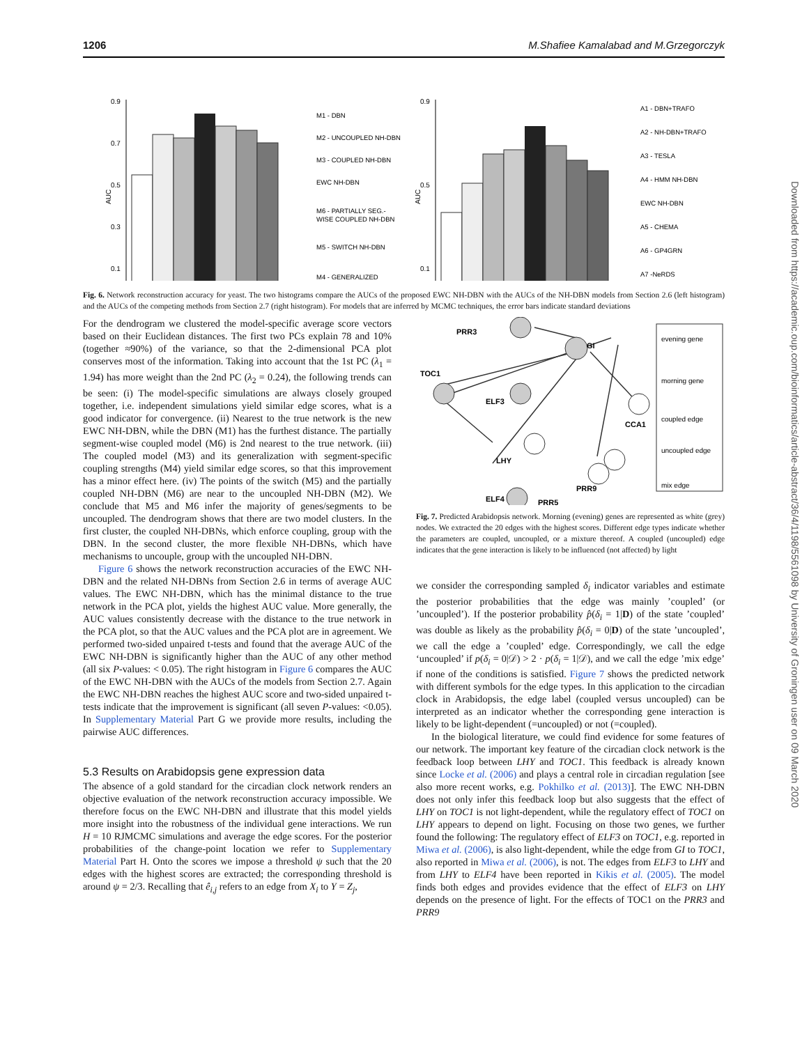1206 M.Shafiee Kamalabad and M.Grzegorczyk
AUC
0.9
0.7
0.5
0.3
0.1
M1 - DBN
M2 - UNCOUPLED NH-DBN
M3 - COUPLED NH-DBN
EWC NH-DBN
M6 - PARTIALLY SEG.-
WISE COUPLED NH-DBN
M5 - SWITCH NH-DBN
M4 - GENERALIZED
AUC
0.9
0.5
0.1
A1 - DBN+TRAFO
A2 - NH-DBN+TRAFO
A3 - TESLA
A4 - HMM NH-DBN
EWC NH-DBN
A5 - CHEMA
A6 - GP4GRN
A7 -NeRDS
Fig. 6. Network reconstruction accuracy for yeast. The two histograms compare the AUCs of the proposed EWC NH-DBN with the AUCs of the NH-DBN models from Section 2.6 (left histogram) and the AUCs of the competing methods from Section 2.7 (right histogram). For models that are inferred by MCMC techniques, the error bars indicate standard deviations
For the dendrogram we clustered the model-specific average score vectors based on their Euclidean distances. The first two PCs explain 78 and 10% (together ≈90%) of the variance, so that the 2-dimensional PCA plot conserves most of the information. Taking into account that the 1st PC (λ<sub>1</sub> = 1.94) has more weight than the 2nd PC (λ<sub>2</sub> = 0.24), the following trends can be seen: (i) The model-specific simulations are always closely grouped together, i.e. independent simulations yield similar edge scores, what is a good indicator for convergence. (ii) Nearest to the true network is the new EWC NH-DBN, while the DBN (M1) has the furthest distance. The partially segment-wise coupled model (M6) is 2nd nearest to the true network. (iii) The coupled model (M3) and its generalization with segment-specific coupling strengths (M4) yield similar edge scores, so that this improvement has a minor effect here. (iv) The points of the switch (M5) and the partially coupled NH-DBN (M6) are near to the uncoupled NH-DBN (M2). We conclude that M5 and M6 infer the majority of genes/segments to be uncoupled. The dendrogram shows that there are two model clusters. In the first cluster, the coupled NH-DBNs, which enforce coupling, group with the DBN. In the second cluster, the more flexible NH-DBNs, which have mechanisms to uncouple, group with the uncoupled NH-DBN.
Figure 6 shows the network reconstruction accuracies of the EWC NH-DBN and the related NH-DBNs from Section 2.6 in terms of average AUC values. The EWC NH-DBN, which has the minimal distance to the true network in the PCA plot, yields the highest AUC value. More generally, the AUC values consistently decrease with the distance to the true network in the PCA plot, so that the AUC values and the PCA plot are in agreement. We performed two-sided unpaired t-tests and found that the average AUC of the EWC NH-DBN is significantly higher than the AUC of any other method (all six P-values: < 0.05). The right histogram in Figure 6 compares the AUC of the EWC NH-DBN with the AUCs of the models from Section 2.7. Again the EWC NH-DBN reaches the highest AUC score and two-sided unpaired t-tests indicate that the improvement is significant (all seven P-values: <0.05). In Supplementary Material Part G we provide more results, including the pairwise AUC differences.
5.3 Results on Arabidopsis gene expression data
The absence of a gold standard for the circadian clock network renders an objective evaluation of the network reconstruction accuracy impossible. We therefore focus on the EWC NH-DBN and illustrate that this model yields more insight into the robustness of the individual gene interactions. We run H = 10 RJMCMC simulations and average the edge scores. For the posterior probabilities of the change-point location we refer to Supplementary Material Part H. Onto the scores we impose a threshold ψ such that the 20 edges with the highest scores are extracted; the corresponding threshold is around ψ = 2/3. Recalling that ê<sub>i,j</sub> refers to an edge from X<sub>i</sub> to Y = Z<sub>j</sub>,
PRR3
GI
TOC1
ELF3
CCA1
LHY
PRR9
PRR5
ELF4
evening gene
morning gene
coupled edge
uncoupled edge
mix edge
Fig. 7. Predicted Arabidopsis network. Morning (evening) genes are represented as white (grey) nodes. We extracted the 20 edges with the highest scores. Different edge types indicate whether the parameters are coupled, uncoupled, or a mixture thereof. A coupled (uncoupled) edge indicates that the gene interaction is likely to be influenced (not affected) by light
we consider the corresponding sampled δ<sub>i</sub> indicator variables and estimate the posterior probabilities that the edge was mainly ’coupled’ (or ’uncoupled’). If the posterior probability p̂(δ<sub>i</sub> = 1|D) of the state ’coupled’ was double as likely as the probability p̂(δ<sub>i</sub> = 0|D) of the state ’uncoupled’, we call the edge a ’coupled’ edge. Correspondingly, we call the edge ‘uncoupled’ if p(δ<sub>i</sub> = 0|𝒟) > 2 · p(δ<sub>i</sub> = 1|𝒟), and we call the edge ’mix edge’ if none of the conditions is satisfied. Figure 7 shows the predicted network with different symbols for the edge types. In this application to the circadian clock in Arabidopsis, the edge label (coupled versus uncoupled) can be interpreted as an indicator whether the corresponding gene interaction is likely to be light-dependent (=uncoupled) or not (=coupled).
In the biological literature, we could find evidence for some features of our network. The important key feature of the circadian clock network is the feedback loop between LHY and TOC1. This feedback is already known since Locke et al. (2006) and plays a central role in circadian regulation [see also more recent works, e.g. Pokhilko et al. (2013)]. The EWC NH-DBN does not only infer this feedback loop but also suggests that the effect of LHY on TOC1 is not light-dependent, while the regulatory effect of TOC1 on LHY appears to depend on light. Focusing on those two genes, we further found the following: The regulatory effect of ELF3 on TOC1, e.g. reported in Miwa et al. (2006), is also light-dependent, while the edge from GI to TOC1, also reported in Miwa et al. (2006), is not. The edges from ELF3 to LHY and from LHY to ELF4 have been reported in Kikis et al. (2005). The model finds both edges and provides evidence that the effect of ELF3 on LHY depends on the presence of light. For the effects of TOC1 on the PRR3 and PRR9
Downloaded from https://academic.oup.com/bioinformatics/article-abstract/36/4/1198/5561098 by University of Groningen user on 09 March 2020